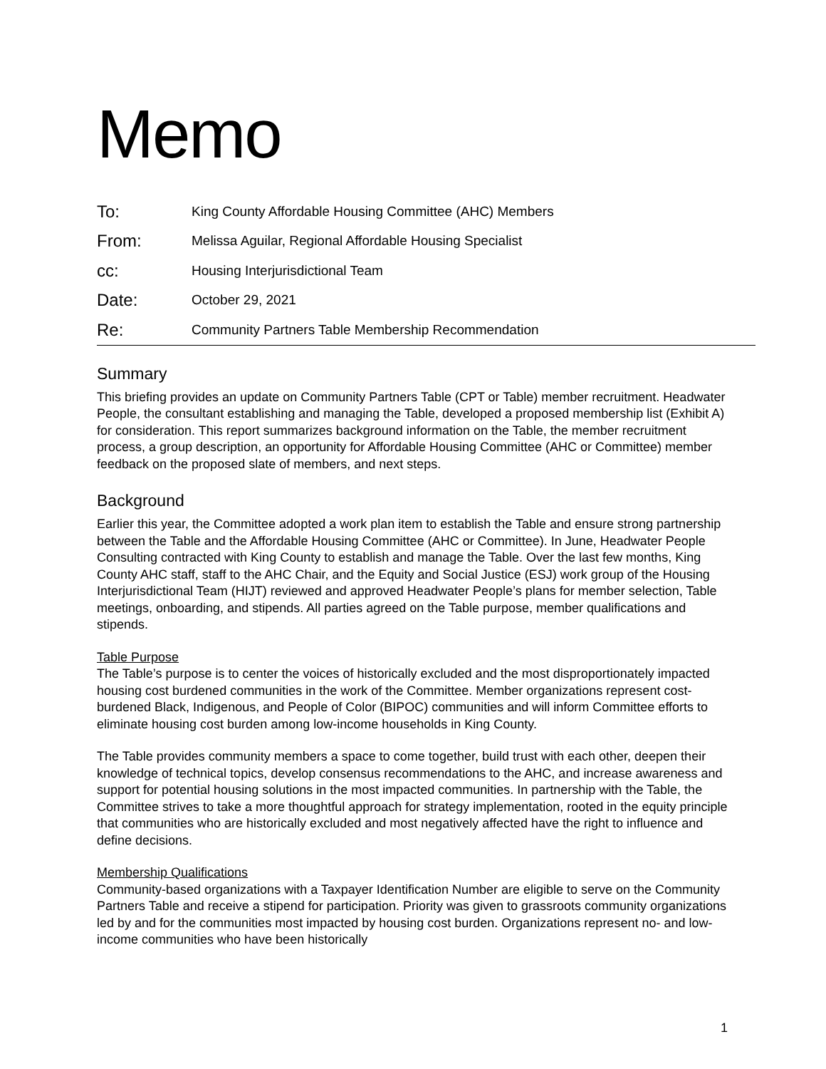Memo
To:
King County Affordable Housing Committee (AHC) Members
From:
Melissa Aguilar, Regional Affordable Housing Specialist
cc:
Housing Interjurisdictional Team
Date:
October 29, 2021
Re:
Community Partners Table Membership Recommendation
Summary
This briefing provides an update on Community Partners Table (CPT or Table) member recruitment. Headwater People, the consultant establishing and managing the Table, developed a proposed membership list (Exhibit A) for consideration. This report summarizes background information on the Table, the member recruitment process, a group description, an opportunity for Affordable Housing Committee (AHC or Committee) member feedback on the proposed slate of members, and next steps.
Background
Earlier this year, the Committee adopted a work plan item to establish the Table and ensure strong partnership between the Table and the Affordable Housing Committee (AHC or Committee). In June, Headwater People Consulting contracted with King County to establish and manage the Table. Over the last few months, King County AHC staff, staff to the AHC Chair, and the Equity and Social Justice (ESJ) work group of the Housing Interjurisdictional Team (HIJT) reviewed and approved Headwater People’s plans for member selection, Table meetings, onboarding, and stipends. All parties agreed on the Table purpose, member qualifications and stipends.
Table Purpose
The Table’s purpose is to center the voices of historically excluded and the most disproportionately impacted housing cost burdened communities in the work of the Committee. Member organizations represent cost-burdened Black, Indigenous, and People of Color (BIPOC) communities and will inform Committee efforts to eliminate housing cost burden among low-income households in King County.
The Table provides community members a space to come together, build trust with each other, deepen their knowledge of technical topics, develop consensus recommendations to the AHC, and increase awareness and support for potential housing solutions in the most impacted communities. In partnership with the Table, the Committee strives to take a more thoughtful approach for strategy implementation, rooted in the equity principle that communities who are historically excluded and most negatively affected have the right to influence and define decisions.
Membership Qualifications
Community-based organizations with a Taxpayer Identification Number are eligible to serve on the Community Partners Table and receive a stipend for participation. Priority was given to grassroots community organizations led by and for the communities most impacted by housing cost burden. Organizations represent no- and low- income communities who have been historically
1